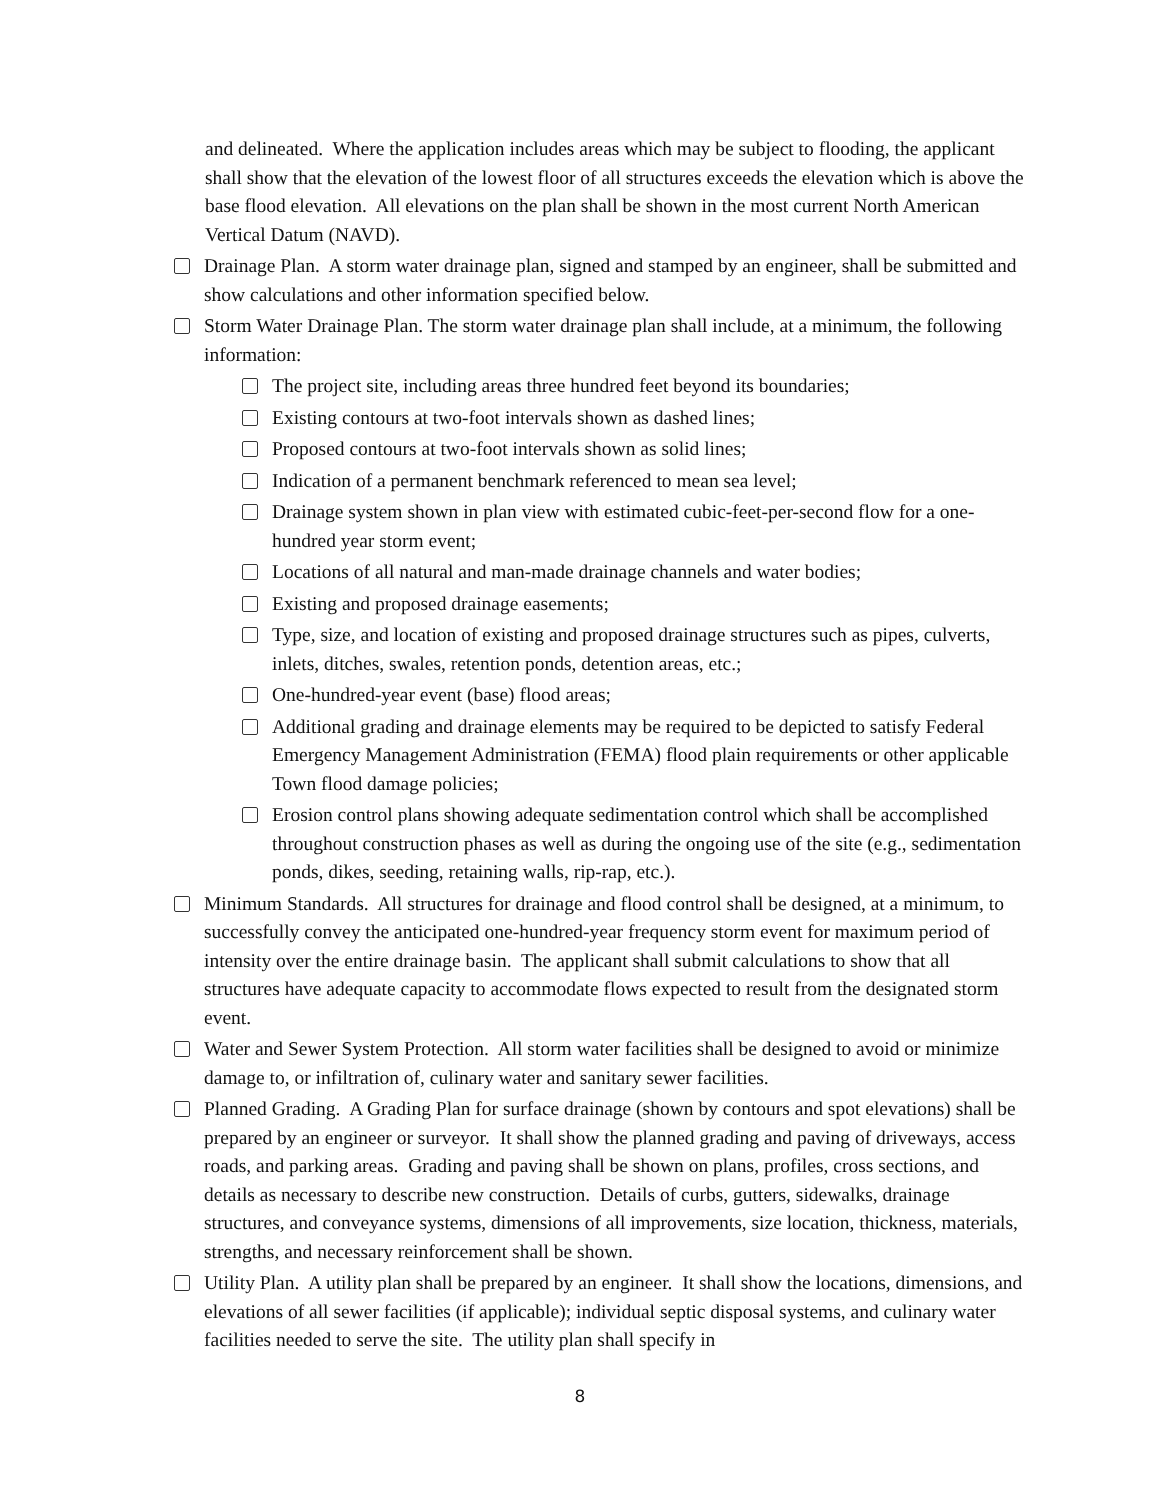and delineated. Where the application includes areas which may be subject to flooding, the applicant shall show that the elevation of the lowest floor of all structures exceeds the elevation which is above the base flood elevation. All elevations on the plan shall be shown in the most current North American Vertical Datum (NAVD).
Drainage Plan. A storm water drainage plan, signed and stamped by an engineer, shall be submitted and show calculations and other information specified below.
Storm Water Drainage Plan. The storm water drainage plan shall include, at a minimum, the following information:
The project site, including areas three hundred feet beyond its boundaries;
Existing contours at two-foot intervals shown as dashed lines;
Proposed contours at two-foot intervals shown as solid lines;
Indication of a permanent benchmark referenced to mean sea level;
Drainage system shown in plan view with estimated cubic-feet-per-second flow for a one-hundred year storm event;
Locations of all natural and man-made drainage channels and water bodies;
Existing and proposed drainage easements;
Type, size, and location of existing and proposed drainage structures such as pipes, culverts, inlets, ditches, swales, retention ponds, detention areas, etc.;
One-hundred-year event (base) flood areas;
Additional grading and drainage elements may be required to be depicted to satisfy Federal Emergency Management Administration (FEMA) flood plain requirements or other applicable Town flood damage policies;
Erosion control plans showing adequate sedimentation control which shall be accomplished throughout construction phases as well as during the ongoing use of the site (e.g., sedimentation ponds, dikes, seeding, retaining walls, rip-rap, etc.).
Minimum Standards. All structures for drainage and flood control shall be designed, at a minimum, to successfully convey the anticipated one-hundred-year frequency storm event for maximum period of intensity over the entire drainage basin. The applicant shall submit calculations to show that all structures have adequate capacity to accommodate flows expected to result from the designated storm event.
Water and Sewer System Protection. All storm water facilities shall be designed to avoid or minimize damage to, or infiltration of, culinary water and sanitary sewer facilities.
Planned Grading. A Grading Plan for surface drainage (shown by contours and spot elevations) shall be prepared by an engineer or surveyor. It shall show the planned grading and paving of driveways, access roads, and parking areas. Grading and paving shall be shown on plans, profiles, cross sections, and details as necessary to describe new construction. Details of curbs, gutters, sidewalks, drainage structures, and conveyance systems, dimensions of all improvements, size location, thickness, materials, strengths, and necessary reinforcement shall be shown.
Utility Plan. A utility plan shall be prepared by an engineer. It shall show the locations, dimensions, and elevations of all sewer facilities (if applicable); individual septic disposal systems, and culinary water facilities needed to serve the site. The utility plan shall specify in
8